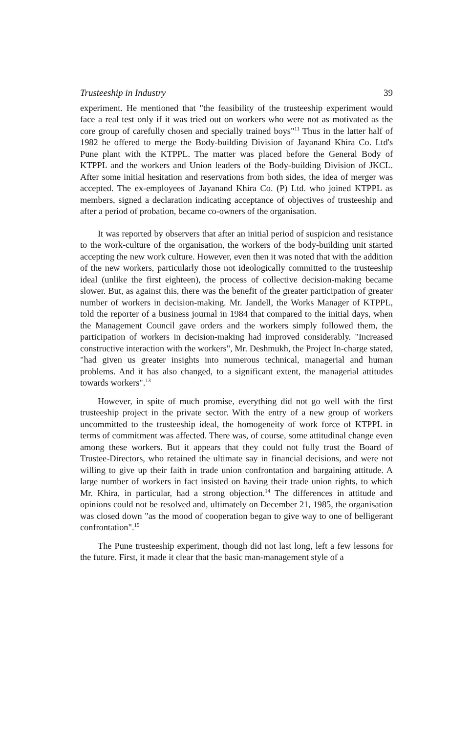Trusteeship in Industry 39
experiment. He mentioned that "the feasibility of the trusteeship experiment would face a real test only if it was tried out on workers who were not as motivated as the core group of carefully chosen and specially trained boys"<sup>11</sup> Thus in the latter half of 1982 he offered to merge the Body-building Division of Jayanand Khira Co. Ltd's Pune plant with the KTPPL. The matter was placed before the General Body of KTPPL and the workers and Union leaders of the Body-building Division of JKCL. After some initial hesitation and reservations from both sides, the idea of merger was accepted. The ex-employees of Jayanand Khira Co. (P) Ltd. who joined KTPPL as members, signed a declaration indicating acceptance of objectives of trusteeship and after a period of probation, became co-owners of the organisation.
It was reported by observers that after an initial period of suspicion and resistance to the work-culture of the organisation, the workers of the body-building unit started accepting the new work culture. However, even then it was noted that with the addition of the new workers, particularly those not ideologically committed to the trusteeship ideal (unlike the first eighteen), the process of collective decision-making became slower. But, as against this, there was the benefit of the greater participation of greater number of workers in decision-making. Mr. Jandell, the Works Manager of KTPPL, told the reporter of a business journal in 1984 that compared to the initial days, when the Management Council gave orders and the workers simply followed them, the participation of workers in decision-making had improved considerably. "Increased constructive interaction with the workers", Mr. Deshmukh, the Project In-charge stated, "had given us greater insights into numerous technical, managerial and human problems. And it has also changed, to a significant extent, the managerial attitudes towards workers".<sup>13</sup>
However, in spite of much promise, everything did not go well with the first trusteeship project in the private sector. With the entry of a new group of workers uncommitted to the trusteeship ideal, the homogeneity of work force of KTPPL in terms of commitment was affected. There was, of course, some attitudinal change even among these workers. But it appears that they could not fully trust the Board of Trustee-Directors, who retained the ultimate say in financial decisions, and were not willing to give up their faith in trade union confrontation and bargaining attitude. A large number of workers in fact insisted on having their trade union rights, to which Mr. Khira, in particular, had a strong objection.<sup>14</sup> The differences in attitude and opinions could not be resolved and, ultimately on December 21, 1985, the organisation was closed down "as the mood of cooperation began to give way to one of belligerant confrontation".<sup>15</sup>
The Pune trusteeship experiment, though did not last long, left a few lessons for the future. First, it made it clear that the basic man-management style of a